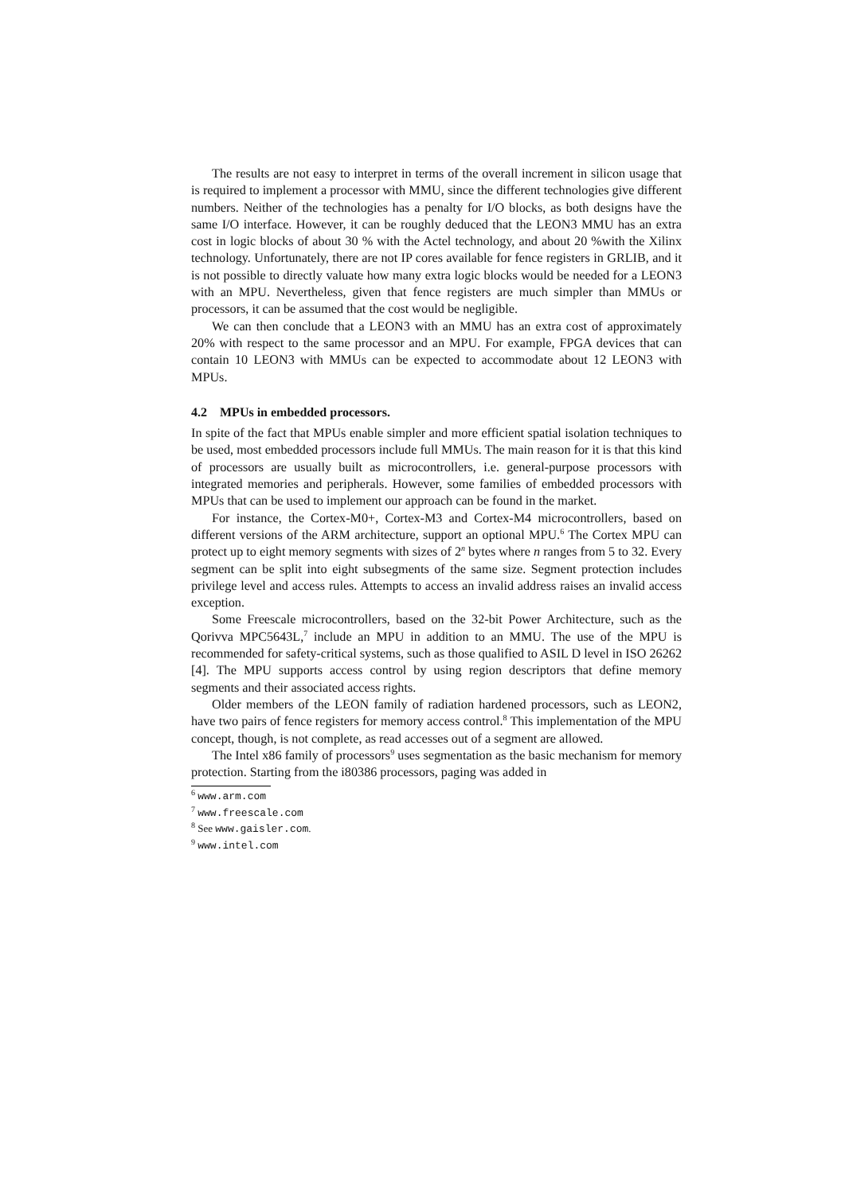The results are not easy to interpret in terms of the overall increment in silicon usage that is required to implement a processor with MMU, since the different technologies give different numbers. Neither of the technologies has a penalty for I/O blocks, as both designs have the same I/O interface. However, it can be roughly deduced that the LEON3 MMU has an extra cost in logic blocks of about 30 % with the Actel technology, and about 20 %with the Xilinx technology. Unfortunately, there are not IP cores available for fence registers in GRLIB, and it is not possible to directly valuate how many extra logic blocks would be needed for a LEON3 with an MPU. Nevertheless, given that fence registers are much simpler than MMUs or processors, it can be assumed that the cost would be negligible.
We can then conclude that a LEON3 with an MMU has an extra cost of approximately 20% with respect to the same processor and an MPU. For example, FPGA devices that can contain 10 LEON3 with MMUs can be expected to accommodate about 12 LEON3 with MPUs.
4.2 MPUs in embedded processors.
In spite of the fact that MPUs enable simpler and more efficient spatial isolation techniques to be used, most embedded processors include full MMUs. The main reason for it is that this kind of processors are usually built as microcontrollers, i.e. general-purpose processors with integrated memories and peripherals. However, some families of embedded processors with MPUs that can be used to implement our approach can be found in the market.
For instance, the Cortex-M0+, Cortex-M3 and Cortex-M4 microcontrollers, based on different versions of the ARM architecture, support an optional MPU.<sup>6</sup> The Cortex MPU can protect up to eight memory segments with sizes of 2<sup>n</sup> bytes where n ranges from 5 to 32. Every segment can be split into eight subsegments of the same size. Segment protection includes privilege level and access rules. Attempts to access an invalid address raises an invalid access exception.
Some Freescale microcontrollers, based on the 32-bit Power Architecture, such as the Qorivva MPC5643L,<sup>7</sup> include an MPU in addition to an MMU. The use of the MPU is recommended for safety-critical systems, such as those qualified to ASIL D level in ISO 26262 [4]. The MPU supports access control by using region descriptors that define memory segments and their associated access rights.
Older members of the LEON family of radiation hardened processors, such as LEON2, have two pairs of fence registers for memory access control.<sup>8</sup> This implementation of the MPU concept, though, is not complete, as read accesses out of a segment are allowed.
The Intel x86 family of processors<sup>9</sup> uses segmentation as the basic mechanism for memory protection. Starting from the i80386 processors, paging was added in
<sup>6</sup> www.arm.com
<sup>7</sup> www.freescale.com
<sup>8</sup> See www.gaisler.com.
<sup>9</sup> www.intel.com